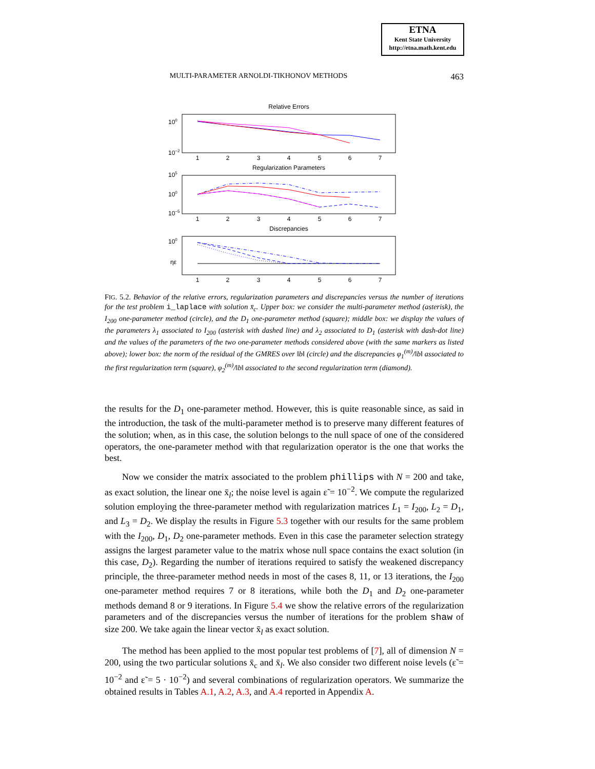ETNA
Kent State University
http://etna.math.kent.edu
MULTI-PARAMETER ARNOLDI-TIKHONOV METHODS 463
Relative Errors
100
10−2
1
2
3
4
5
6
7
Regularization Parameters
105
100
10−5
1
2
3
4
5
6
7
Discrepancies
100
ηε
1
2
3
4
5
6
7
FIG. 5.2. Behavior of the relative errors, regularization parameters and discrepancies versus the number of iterations for the test problem i_laplace with solution x̄<sub>c</sub>. Upper box: we consider the multi-parameter method (asterisk), the I<sub>200</sub> one-parameter method (circle), and the D<sub>1</sub> one-parameter method (square); middle box: we display the values of the parameters λ<sub>1</sub> associated to I<sub>200</sub> (asterisk with dashed line) and λ<sub>2</sub> associated to D<sub>1</sub> (asterisk with dash-dot line) and the values of the parameters of the two one-parameter methods considered above (with the same markers as listed above); lower box: the norm of the residual of the GMRES over ‖b‖ (circle) and the discrepancies φ<sub>1</sub><sup>(m)</sup>/‖b‖ associated to the first regularization term (square), φ<sub>2</sub><sup>(m)</sup>/‖b‖ associated to the second regularization term (diamond).
the results for the D<sub>1</sub> one-parameter method. However, this is quite reasonable since, as said in the introduction, the task of the multi-parameter method is to preserve many different features of the solution; when, as in this case, the solution belongs to the null space of one of the considered operators, the one-parameter method with that regularization operator is the one that works the best.
Now we consider the matrix associated to the problem phillips with N = 200 and take, as exact solution, the linear one x̄<sub>l</sub>; the noise level is again ε̃ = 10<sup>−2</sup>. We compute the regularized solution employing the three-parameter method with regularization matrices L<sub>1</sub> = I<sub>200</sub>, L<sub>2</sub> = D<sub>1</sub>, and L<sub>3</sub> = D<sub>2</sub>. We display the results in Figure 5.3 together with our results for the same problem with the I<sub>200</sub>, D<sub>1</sub>, D<sub>2</sub> one-parameter methods. Even in this case the parameter selection strategy assigns the largest parameter value to the matrix whose null space contains the exact solution (in this case, D<sub>2</sub>). Regarding the number of iterations required to satisfy the weakened discrepancy principle, the three-parameter method needs in most of the cases 8, 11, or 13 iterations, the I<sub>200</sub> one-parameter method requires 7 or 8 iterations, while both the D<sub>1</sub> and D<sub>2</sub> one-parameter methods demand 8 or 9 iterations. In Figure 5.4 we show the relative errors of the regularization parameters and of the discrepancies versus the number of iterations for the problem shaw of size 200. We take again the linear vector x̄<sub>l</sub> as exact solution.
The method has been applied to the most popular test problems of [7], all of dimension N = 200, using the two particular solutions x̄<sub>c</sub> and x̄<sub>l</sub>. We also consider two different noise levels (ε̃ = 10<sup>−2</sup> and ε̃ = 5 · 10<sup>−2</sup>) and several combinations of regularization operators. We summarize the obtained results in Tables A.1, A.2, A.3, and A.4 reported in Appendix A.